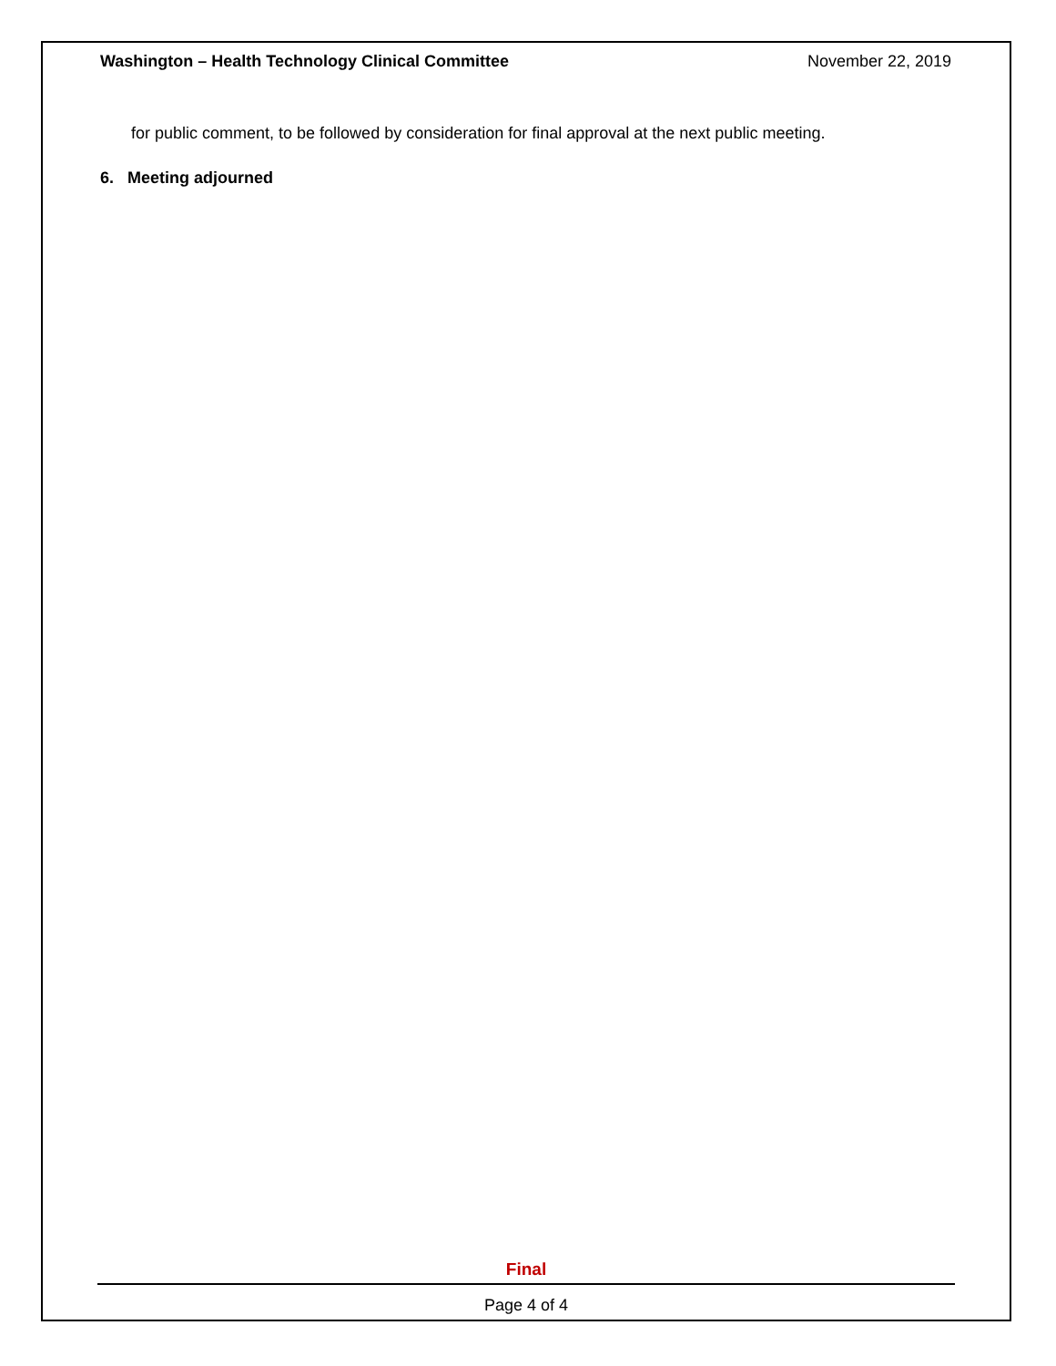Washington – Health Technology Clinical Committee November 22, 2019
for public comment, to be followed by consideration for final approval at the next public meeting.
6. Meeting adjourned
Final
Page 4 of 4